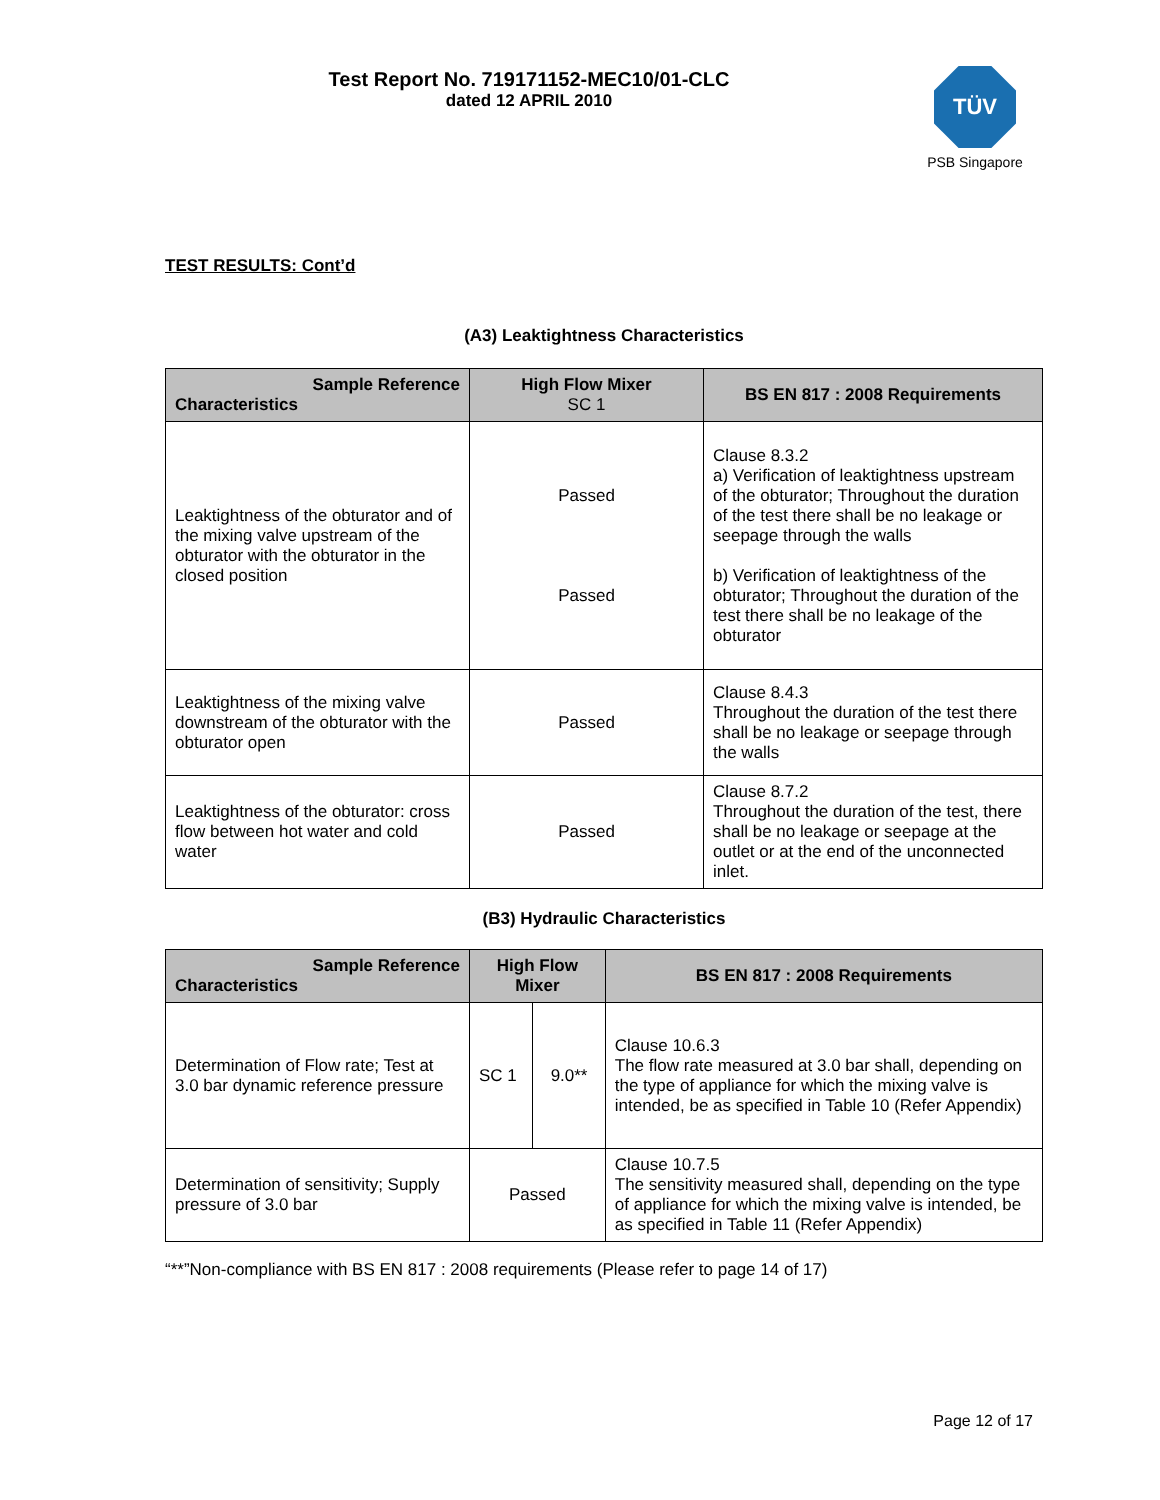Test Report No. 719171152-MEC10/01-CLC
dated 12 APRIL 2010
TÜV
PSB Singapore
TEST RESULTS: Cont’d
(A3) Leaktightness Characteristics
| Sample Reference Characteristics | High Flow Mixer SC 1 | BS EN 817 : 2008 Requirements |
| --- | --- | --- |
| Leaktightness of the obturator and of the mixing valve upstream of the obturator with the obturator in the closed position | Passed Passed | Clause 8.3.2 a) Verification of leaktightness upstream of the obturator; Throughout the duration of the test there shall be no leakage or seepage through the walls b) Verification of leaktightness of the obturator; Throughout the duration of the test there shall be no leakage of the obturator |
| Leaktightness of the mixing valve downstream of the obturator with the obturator open | Passed | Clause 8.4.3 Throughout the duration of the test there shall be no leakage or seepage through the walls |
| Leaktightness of the obturator: cross flow between hot water and cold water | Passed | Clause 8.7.2 Throughout the duration of the test, there shall be no leakage or seepage at the outlet or at the end of the unconnected inlet. |
(B3) Hydraulic Characteristics
| Sample Reference Characteristics | High Flow Mixer | | BS EN 817 : 2008 Requirements |
| --- | --- | --- | --- |
| Determination of Flow rate; Test at 3.0 bar dynamic reference pressure | SC 1 | 9.0** | Clause 10.6.3 The flow rate measured at 3.0 bar shall, depending on the type of appliance for which the mixing valve is intended, be as specified in Table 10 (Refer Appendix) |
| Determination of sensitivity; Supply pressure of 3.0 bar | Passed | | Clause 10.7.5 The sensitivity measured shall, depending on the type of appliance for which the mixing valve is intended, be as specified in Table 11 (Refer Appendix) |
“**”Non-compliance with BS EN 817 : 2008 requirements (Please refer to page 14 of 17)
Page 12 of 17